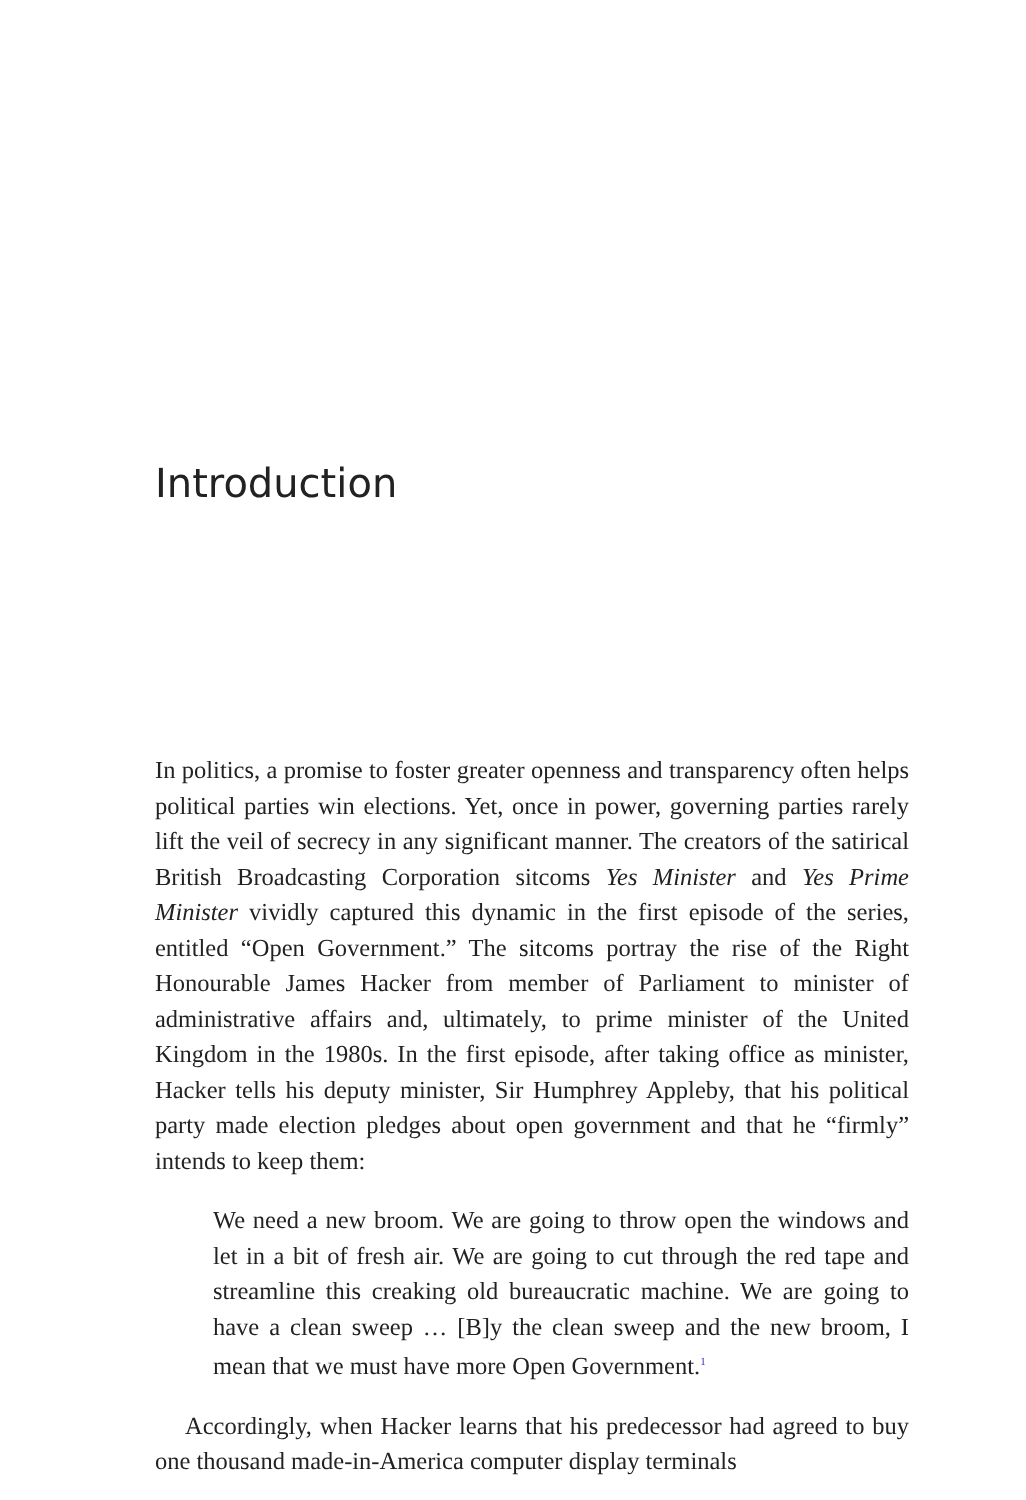Introduction
In politics, a promise to foster greater openness and transparency often helps political parties win elections. Yet, once in power, governing parties rarely lift the veil of secrecy in any significant manner. The creators of the satirical British Broadcasting Corporation sitcoms Yes Minister and Yes Prime Minister vividly captured this dynamic in the first episode of the series, entitled “Open Government.” The sitcoms portray the rise of the Right Honourable James Hacker from member of Parliament to minister of administrative affairs and, ultimately, to prime minister of the United Kingdom in the 1980s. In the first episode, after taking office as minister, Hacker tells his deputy minister, Sir Humphrey Appleby, that his political party made election pledges about open government and that he “firmly” intends to keep them:
We need a new broom. We are going to throw open the windows and let in a bit of fresh air. We are going to cut through the red tape and streamline this creaking old bureaucratic machine. We are going to have a clean sweep … [B]y the clean sweep and the new broom, I mean that we must have more Open Government.<sup>1</sup>
Accordingly, when Hacker learns that his predecessor had agreed to buy one thousand made-in-America computer display terminals